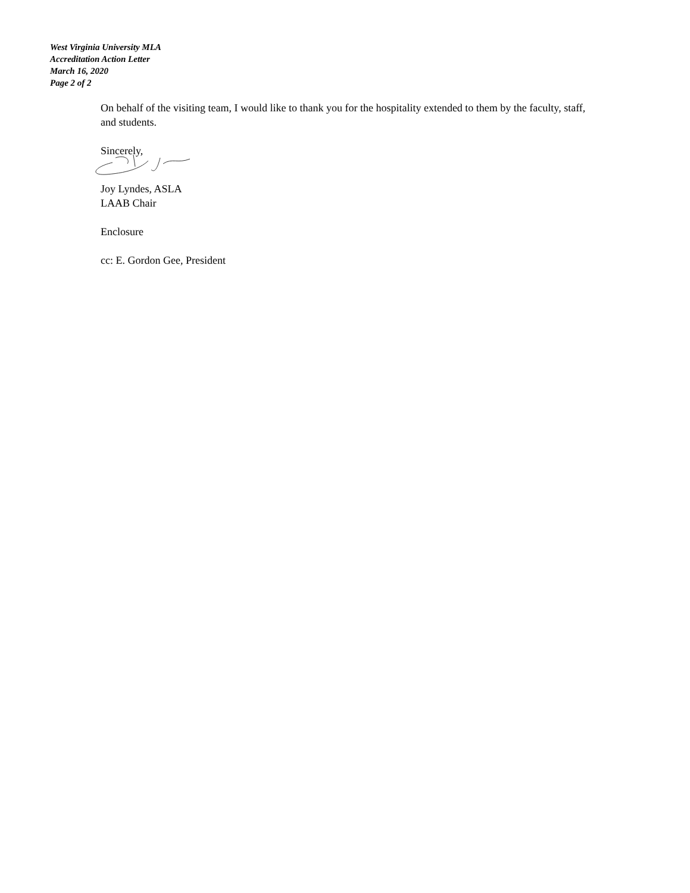West Virginia University MLA
Accreditation Action Letter
March 16, 2020
Page 2 of 2
On behalf of the visiting team, I would like to thank you for the hospitality extended to them by the faculty, staff, and students.
Sincerely,
Joy Lyndes, ASLA
LAAB Chair
Enclosure
cc: E. Gordon Gee, President